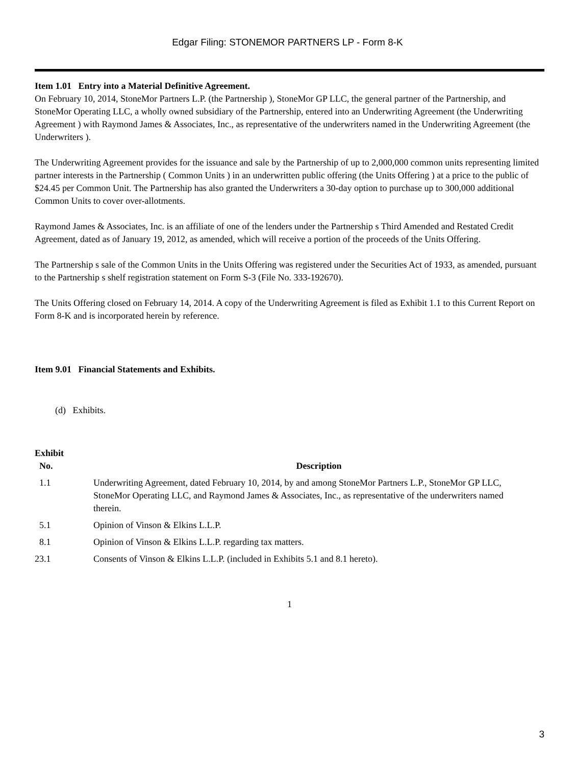Edgar Filing: STONEMOR PARTNERS LP - Form 8-K
Item 1.01 Entry into a Material Definitive Agreement.
On February 10, 2014, StoneMor Partners L.P. (the Partnership ), StoneMor GP LLC, the general partner of the Partnership, and StoneMor Operating LLC, a wholly owned subsidiary of the Partnership, entered into an Underwriting Agreement (the Underwriting Agreement ) with Raymond James & Associates, Inc., as representative of the underwriters named in the Underwriting Agreement (the Underwriters ).
The Underwriting Agreement provides for the issuance and sale by the Partnership of up to 2,000,000 common units representing limited partner interests in the Partnership ( Common Units ) in an underwritten public offering (the Units Offering ) at a price to the public of $24.45 per Common Unit. The Partnership has also granted the Underwriters a 30-day option to purchase up to 300,000 additional Common Units to cover over-allotments.
Raymond James & Associates, Inc. is an affiliate of one of the lenders under the Partnership s Third Amended and Restated Credit Agreement, dated as of January 19, 2012, as amended, which will receive a portion of the proceeds of the Units Offering.
The Partnership s sale of the Common Units in the Units Offering was registered under the Securities Act of 1933, as amended, pursuant to the Partnership s shelf registration statement on Form S-3 (File No. 333-192670).
The Units Offering closed on February 14, 2014. A copy of the Underwriting Agreement is filed as Exhibit 1.1 to this Current Report on Form 8-K and is incorporated herein by reference.
Item 9.01 Financial Statements and Exhibits.
(d) Exhibits.
| Exhibit No. | Description |
| --- | --- |
| 1.1 | Underwriting Agreement, dated February 10, 2014, by and among StoneMor Partners L.P., StoneMor GP LLC, StoneMor Operating LLC, and Raymond James & Associates, Inc., as representative of the underwriters named therein. |
| 5.1 | Opinion of Vinson & Elkins L.L.P. |
| 8.1 | Opinion of Vinson & Elkins L.L.P. regarding tax matters. |
| 23.1 | Consents of Vinson & Elkins L.L.P. (included in Exhibits 5.1 and 8.1 hereto). |
1
3